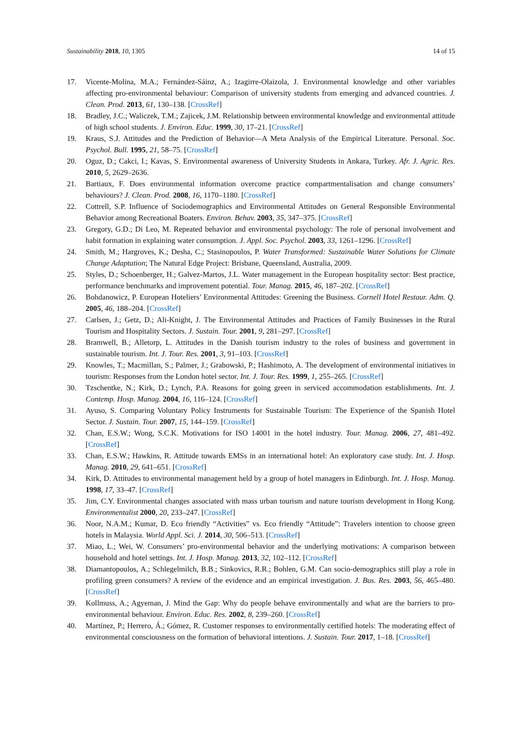Sustainability 2018, 10, 1305 14 of 15
17. Vicente-Molina, M.A.; Fernández-Sáinz, A.; Izagirre-Olaizola, J. Environmental knowledge and other variables affecting pro-environmental behaviour: Comparison of university students from emerging and advanced countries. J. Clean. Prod. 2013, 61, 130–138. [CrossRef]
18. Bradley, J.C.; Waliczek, T.M.; Zajicek, J.M. Relationship between environmental knowledge and environmental attitude of high school students. J. Environ. Educ. 1999, 30, 17–21. [CrossRef]
19. Kraus, S.J. Attitudes and the Prediction of Behavior—A Meta Analysis of the Empirical Literature. Personal. Soc. Psychol. Bull. 1995, 21, 58–75. [CrossRef]
20. Oguz, D.; Cakci, I.; Kavas, S. Environmental awareness of University Students in Ankara, Turkey. Afr. J. Agric. Res. 2010, 5, 2629–2636.
21. Bartiaux, F. Does environmental information overcome practice compartmentalisation and change consumers’ behaviours? J. Clean. Prod. 2008, 16, 1170–1180. [CrossRef]
22. Cottrell, S.P. Influence of Sociodemographics and Environmental Attitudes on General Responsible Environmental Behavior among Recreational Boaters. Environ. Behav. 2003, 35, 347–375. [CrossRef]
23. Gregory, G.D.; Di Leo, M. Repeated behavior and environmental psychology: The role of personal involvement and habit formation in explaining water consumption. J. Appl. Soc. Psychol. 2003, 33, 1261–1296. [CrossRef]
24. Smith, M.; Hargroves, K.; Desha, C.; Stasinopoulos, P. Water Transformed: Sustainable Water Solutions for Climate Change Adaptation; The Natural Edge Project: Brisbane, Queensland, Australia, 2009.
25. Styles, D.; Schoenberger, H.; Galvez-Martos, J.L. Water management in the European hospitality sector: Best practice, performance benchmarks and improvement potential. Tour. Manag. 2015, 46, 187–202. [CrossRef]
26. Bohdanowicz, P. European Hoteliers’ Environmental Attitudes: Greening the Business. Cornell Hotel Restaur. Adm. Q. 2005, 46, 188–204. [CrossRef]
27. Carlsen, J.; Getz, D.; Ali-Knight, J. The Environmental Attitudes and Practices of Family Businesses in the Rural Tourism and Hospitality Sectors. J. Sustain. Tour. 2001, 9, 281–297. [CrossRef]
28. Bramwell, B.; Alletorp, L. Attitudes in the Danish tourism industry to the roles of business and government in sustainable tourism. Int. J. Tour. Res. 2001, 3, 91–103. [CrossRef]
29. Knowles, T.; Macmillan, S.; Palmer, J.; Grabowski, P.; Hashimoto, A. The development of environmental initiatives in tourism: Responses from the London hotel sector. Int. J. Tour. Res. 1999, 1, 255–265. [CrossRef]
30. Tzschentke, N.; Kirk, D.; Lynch, P.A. Reasons for going green in serviced accommodation establishments. Int. J. Contemp. Hosp. Manag. 2004, 16, 116–124. [CrossRef]
31. Ayuso, S. Comparing Voluntary Policy Instruments for Sustainable Tourism: The Experience of the Spanish Hotel Sector. J. Sustain. Tour. 2007, 15, 144–159. [CrossRef]
32. Chan, E.S.W.; Wong, S.C.K. Motivations for ISO 14001 in the hotel industry. Tour. Manag. 2006, 27, 481–492. [CrossRef]
33. Chan, E.S.W.; Hawkins, R. Attitude towards EMSs in an international hotel: An exploratory case study. Int. J. Hosp. Manag. 2010, 29, 641–651. [CrossRef]
34. Kirk, D. Attitudes to environmental management held by a group of hotel managers in Edinburgh. Int. J. Hosp. Manag. 1998, 17, 33–47. [CrossRef]
35. Jim, C.Y. Environmental changes associated with mass urban tourism and nature tourism development in Hong Kong. Environmentalist 2000, 20, 233–247. [CrossRef]
36. Noor, N.A.M.; Kumar, D. Eco friendly “Activities” vs. Eco friendly “Attitude”: Travelers intention to choose green hotels in Malaysia. World Appl. Sci. J. 2014, 30, 506–513. [CrossRef]
37. Miao, L.; Wei, W. Consumers’ pro-environmental behavior and the underlying motivations: A comparison between household and hotel settings. Int. J. Hosp. Manag. 2013, 32, 102–112. [CrossRef]
38. Diamantopoulos, A.; Schlegelmilch, B.B.; Sinkovics, R.R.; Bohlen, G.M. Can socio-demographics still play a role in profiling green consumers? A review of the evidence and an empirical investigation. J. Bus. Res. 2003, 56, 465–480. [CrossRef]
39. Kollmuss, A.; Agyeman, J. Mind the Gap: Why do people behave environmentally and what are the barriers to pro-environmental behaviour. Environ. Educ. Res. 2002, 8, 239–260. [CrossRef]
40. Martínez, P.; Herrero, Á.; Gómez, R. Customer responses to environmentally certified hotels: The moderating effect of environmental consciousness on the formation of behavioral intentions. J. Sustain. Tour. 2017, 1–18. [CrossRef]